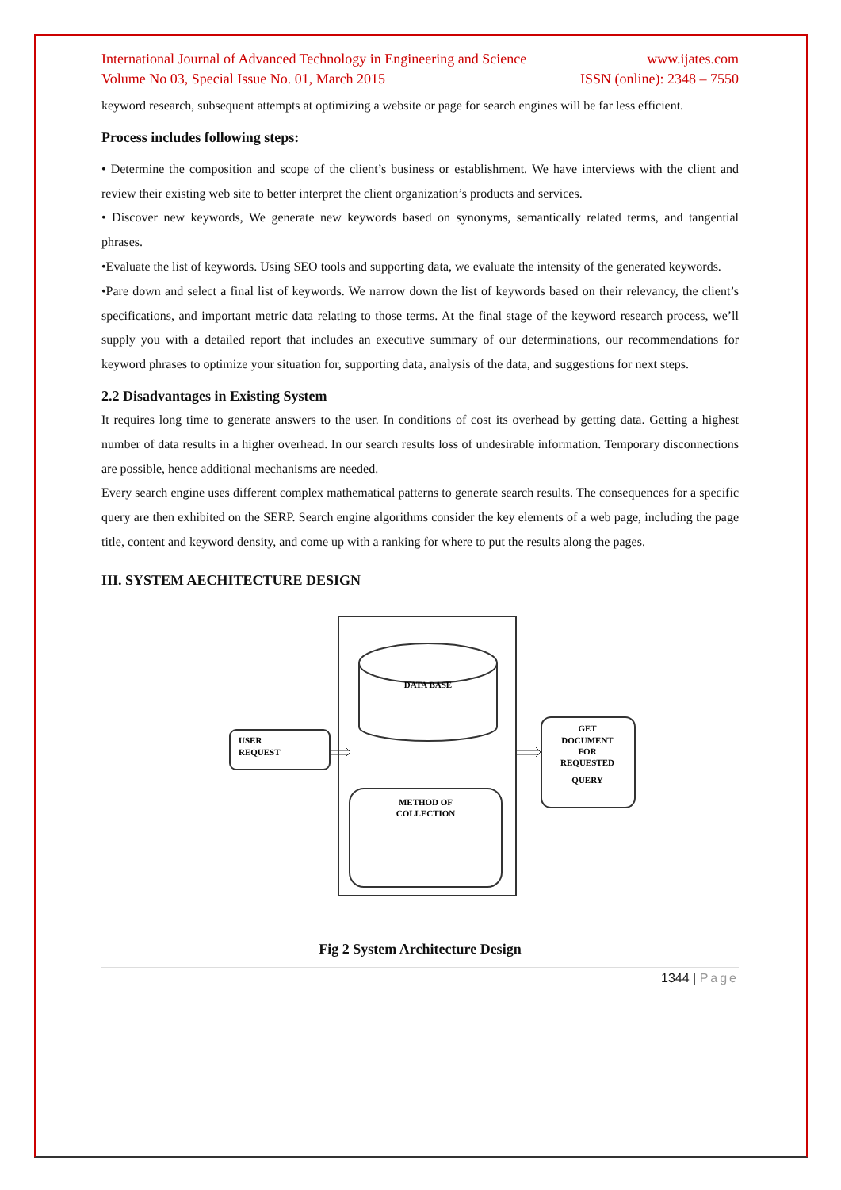International Journal of Advanced Technology in Engineering and Science www.ijates.com
Volume No 03, Special Issue No. 01, March 2015 ISSN (online): 2348 – 7550
keyword research, subsequent attempts at optimizing a website or page for search engines will be far less efficient.
Process includes following steps:
• Determine the composition and scope of the client’s business or establishment. We have interviews with the client and review their existing web site to better interpret the client organization’s products and services.
• Discover new keywords, We generate new keywords based on synonyms, semantically related terms, and tangential phrases.
•Evaluate the list of keywords. Using SEO tools and supporting data, we evaluate the intensity of the generated keywords.
•Pare down and select a final list of keywords. We narrow down the list of keywords based on their relevancy, the client’s specifications, and important metric data relating to those terms. At the final stage of the keyword research process, we’ll supply you with a detailed report that includes an executive summary of our determinations, our recommendations for keyword phrases to optimize your situation for, supporting data, analysis of the data, and suggestions for next steps.
2.2 Disadvantages in Existing System
It requires long time to generate answers to the user. In conditions of cost its overhead by getting data. Getting a highest number of data results in a higher overhead. In our search results loss of undesirable information. Temporary disconnections are possible, hence additional mechanisms are needed.
Every search engine uses different complex mathematical patterns to generate search results. The consequences for a specific query are then exhibited on the SERP. Search engine algorithms consider the key elements of a web page, including the page title, content and keyword density, and come up with a ranking for where to put the results along the pages.
III. SYSTEM AECHITECTURE DESIGN
DATA BASE
USER
REQUEST
GET
DOCUMENT
FOR
REQUESTED
QUERY
METHOD OF
COLLECTION
Fig 2 System Architecture Design
1344 | Page